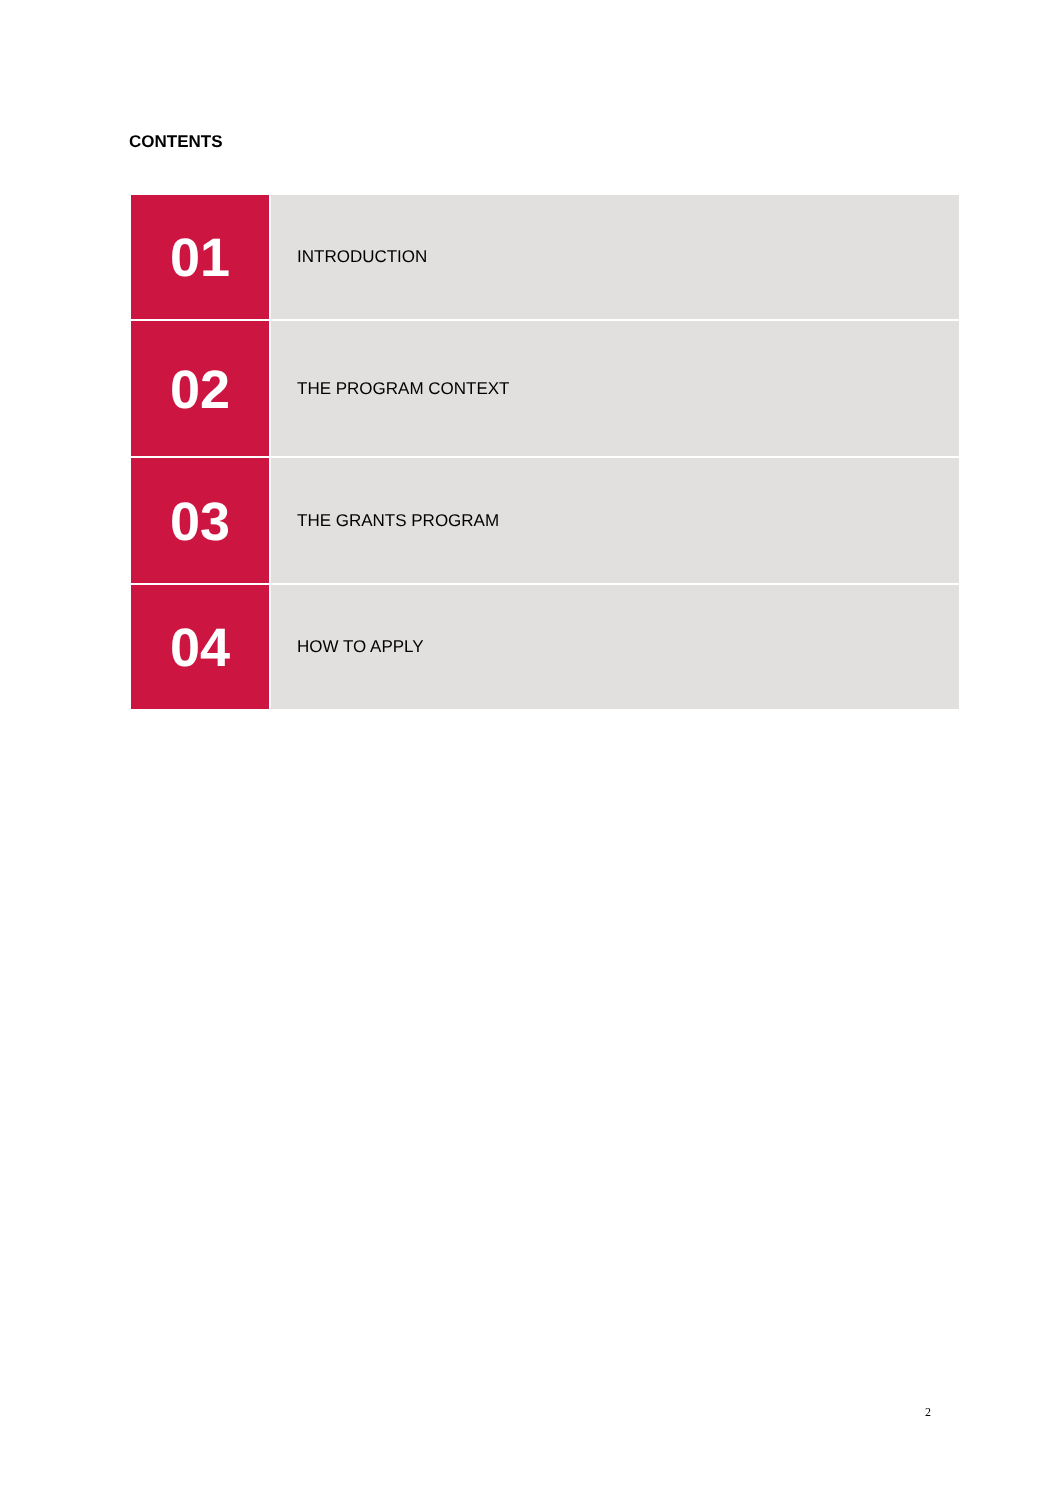CONTENTS
| 01 | INTRODUCTION |
| 02 | THE PROGRAM CONTEXT |
| 03 | THE GRANTS PROGRAM |
| 04 | HOW TO APPLY |
2